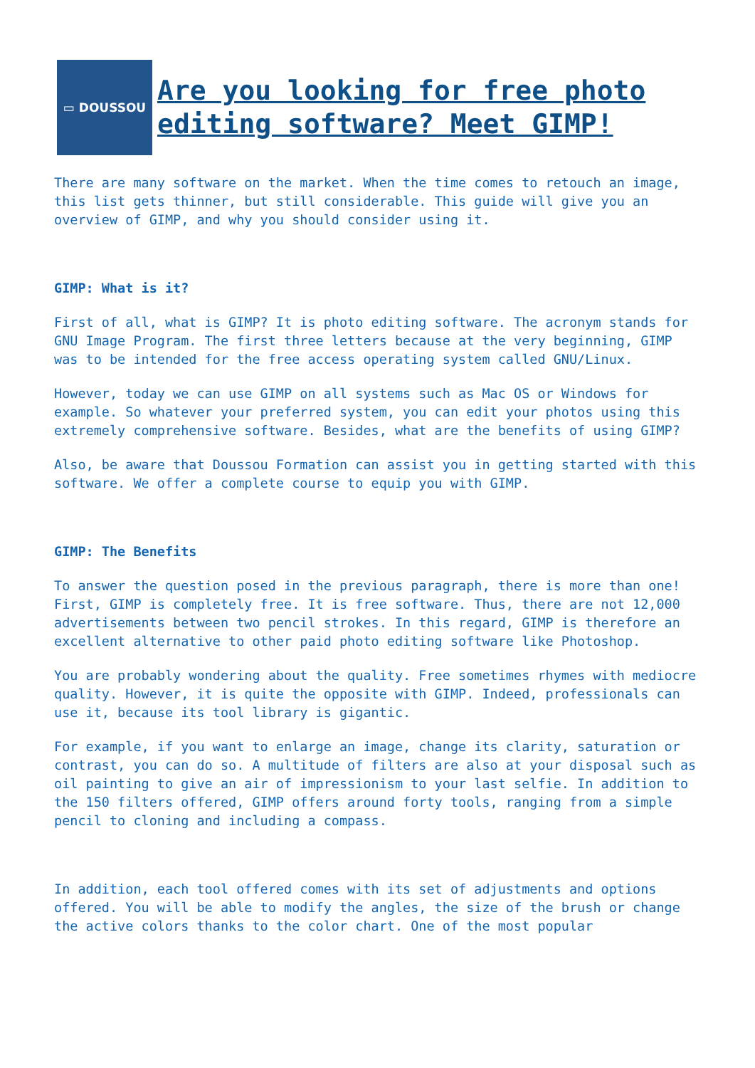▭ DOUSSOU
Are you looking for free photo editing software? Meet GIMP!
There are many software on the market. When the time comes to retouch an image, this list gets thinner, but still considerable. This guide will give you an overview of GIMP, and why you should consider using it.
GIMP: What is it?
First of all, what is GIMP? It is photo editing software. The acronym stands for GNU Image Program. The first three letters because at the very beginning, GIMP was to be intended for the free access operating system called GNU/Linux.
However, today we can use GIMP on all systems such as Mac OS or Windows for example. So whatever your preferred system, you can edit your photos using this extremely comprehensive software. Besides, what are the benefits of using GIMP?
Also, be aware that Doussou Formation can assist you in getting started with this software. We offer a complete course to equip you with GIMP.
GIMP: The Benefits
To answer the question posed in the previous paragraph, there is more than one! First, GIMP is completely free. It is free software. Thus, there are not 12,000 advertisements between two pencil strokes. In this regard, GIMP is therefore an excellent alternative to other paid photo editing software like Photoshop.
You are probably wondering about the quality. Free sometimes rhymes with mediocre quality. However, it is quite the opposite with GIMP. Indeed, professionals can use it, because its tool library is gigantic.
For example, if you want to enlarge an image, change its clarity, saturation or contrast, you can do so. A multitude of filters are also at your disposal such as oil painting to give an air of impressionism to your last selfie. In addition to the 150 filters offered, GIMP offers around forty tools, ranging from a simple pencil to cloning and including a compass.
In addition, each tool offered comes with its set of adjustments and options offered. You will be able to modify the angles, the size of the brush or change the active colors thanks to the color chart. One of the most popular